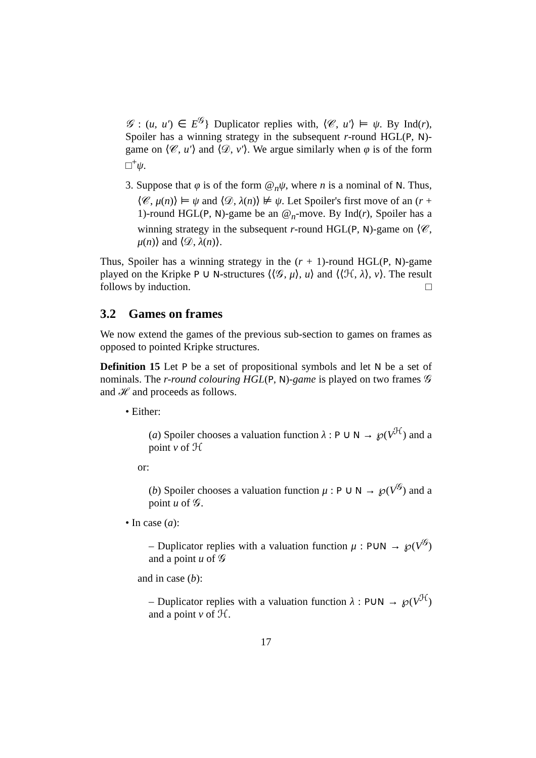𝒢 : (u, u′) ∈ E<sup>𝒢</sup>} Duplicator replies with, ⟨𝒞, u′⟩ ⊨ ψ. By Ind(r), Spoiler has a winning strategy in the subsequent r-round HGL(P, N)-game on ⟨𝒞, u′⟩ and ⟨𝒟, v′⟩. We argue similarly when φ is of the form □<sup>+</sup>ψ.
3. Suppose that φ is of the form @<sub>n</sub>ψ, where n is a nominal of N. Thus, ⟨𝒞, μ(n)⟩ ⊨ ψ and ⟨𝒟, λ(n)⟩ ⊭ ψ. Let Spoiler's first move of an (r + 1)-round HGL(P, N)-game be an @<sub>n</sub>-move. By Ind(r), Spoiler has a winning strategy in the subsequent r-round HGL(P, N)-game on ⟨𝒞, μ(n)⟩ and ⟨𝒟, λ(n)⟩.
Thus, Spoiler has a winning strategy in the (r + 1)-round HGL(P, N)-game played on the Kripke P ∪ N-structures ⟨⟨𝒢, μ⟩, u⟩ and ⟨⟨ℋ, λ⟩, v⟩. The result follows by induction. □
3.2 Games on frames
We now extend the games of the previous sub-section to games on frames as opposed to pointed Kripke structures.
Definition 15 Let P be a set of propositional symbols and let N be a set of nominals. The r-round colouring HGL(P, N)-game is played on two frames 𝒢 and ℋ and proceeds as follows.
• Either:
(a) Spoiler chooses a valuation function λ : P ∪ N → ℘(V<sup>ℋ</sup>) and a point v of ℋ
or:
(b) Spoiler chooses a valuation function μ : P ∪ N → ℘(V<sup>𝒢</sup>) and a point u of 𝒢.
• In case (a):
– Duplicator replies with a valuation function μ : P∪N → ℘(V<sup>𝒢</sup>) and a point u of 𝒢
and in case (b):
– Duplicator replies with a valuation function λ : P∪N → ℘(V<sup>ℋ</sup>) and a point v of ℋ.
17